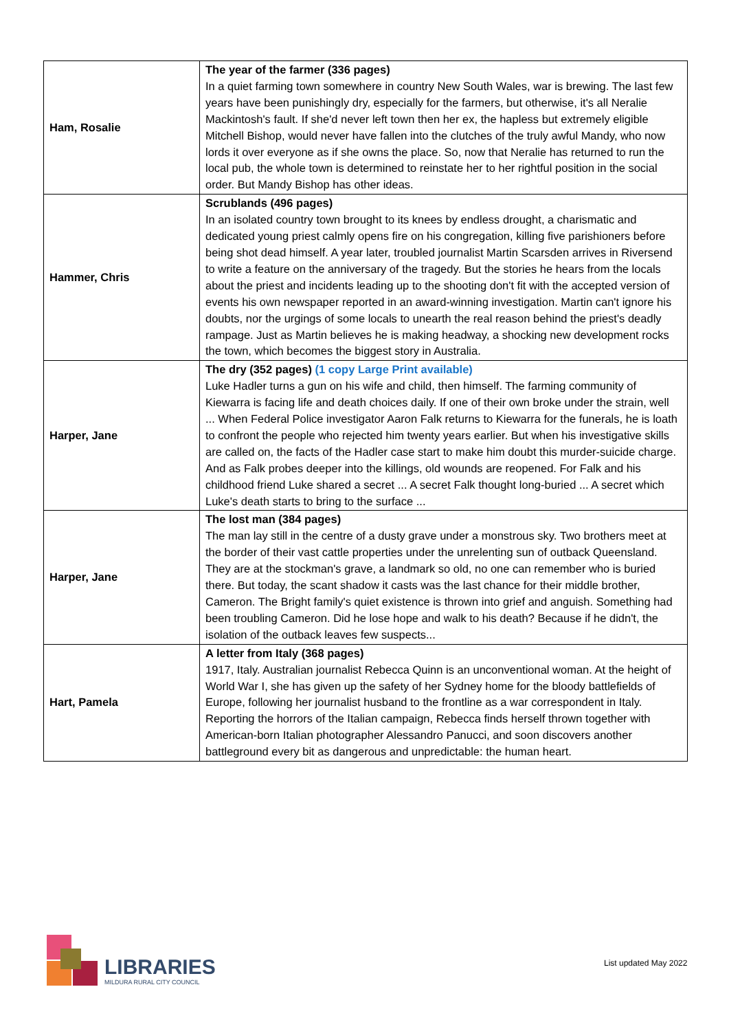| Ham, Rosalie | The year of the farmer (336 pages) In a quiet farming town somewhere in country New South Wales, war is brewing. The last few years have been punishingly dry, especially for the farmers, but otherwise, it's all Neralie Mackintosh's fault. If she'd never left town then her ex, the hapless but extremely eligible Mitchell Bishop, would never have fallen into the clutches of the truly awful Mandy, who now lords it over everyone as if she owns the place. So, now that Neralie has returned to run the local pub, the whole town is determined to reinstate her to her rightful position in the social order. But Mandy Bishop has other ideas. |
| Hammer, Chris | Scrublands (496 pages) In an isolated country town brought to its knees by endless drought, a charismatic and dedicated young priest calmly opens fire on his congregation, killing five parishioners before being shot dead himself. A year later, troubled journalist Martin Scarsden arrives in Riversend to write a feature on the anniversary of the tragedy. But the stories he hears from the locals about the priest and incidents leading up to the shooting don't fit with the accepted version of events his own newspaper reported in an award-winning investigation. Martin can't ignore his doubts, nor the urgings of some locals to unearth the real reason behind the priest's deadly rampage. Just as Martin believes he is making headway, a shocking new development rocks the town, which becomes the biggest story in Australia. |
| Harper, Jane | The dry (352 pages) (1 copy Large Print available) Luke Hadler turns a gun on his wife and child, then himself. The farming community of Kiewarra is facing life and death choices daily. If one of their own broke under the strain, well ... When Federal Police investigator Aaron Falk returns to Kiewarra for the funerals, he is loath to confront the people who rejected him twenty years earlier. But when his investigative skills are called on, the facts of the Hadler case start to make him doubt this murder-suicide charge. And as Falk probes deeper into the killings, old wounds are reopened. For Falk and his childhood friend Luke shared a secret ... A secret Falk thought long-buried ... A secret which Luke's death starts to bring to the surface ... |
| Harper, Jane | The lost man (384 pages) The man lay still in the centre of a dusty grave under a monstrous sky. Two brothers meet at the border of their vast cattle properties under the unrelenting sun of outback Queensland. They are at the stockman's grave, a landmark so old, no one can remember who is buried there. But today, the scant shadow it casts was the last chance for their middle brother, Cameron. The Bright family's quiet existence is thrown into grief and anguish. Something had been troubling Cameron. Did he lose hope and walk to his death? Because if he didn't, the isolation of the outback leaves few suspects... |
| Hart, Pamela | A letter from Italy (368 pages) 1917, Italy. Australian journalist Rebecca Quinn is an unconventional woman. At the height of World War I, she has given up the safety of her Sydney home for the bloody battlefields of Europe, following her journalist husband to the frontline as a war correspondent in Italy. Reporting the horrors of the Italian campaign, Rebecca finds herself thrown together with American-born Italian photographer Alessandro Panucci, and soon discovers another battleground every bit as dangerous and unpredictable: the human heart. |
LIBRARIES
MILDURA RURAL CITY COUNCIL
List updated May 2022